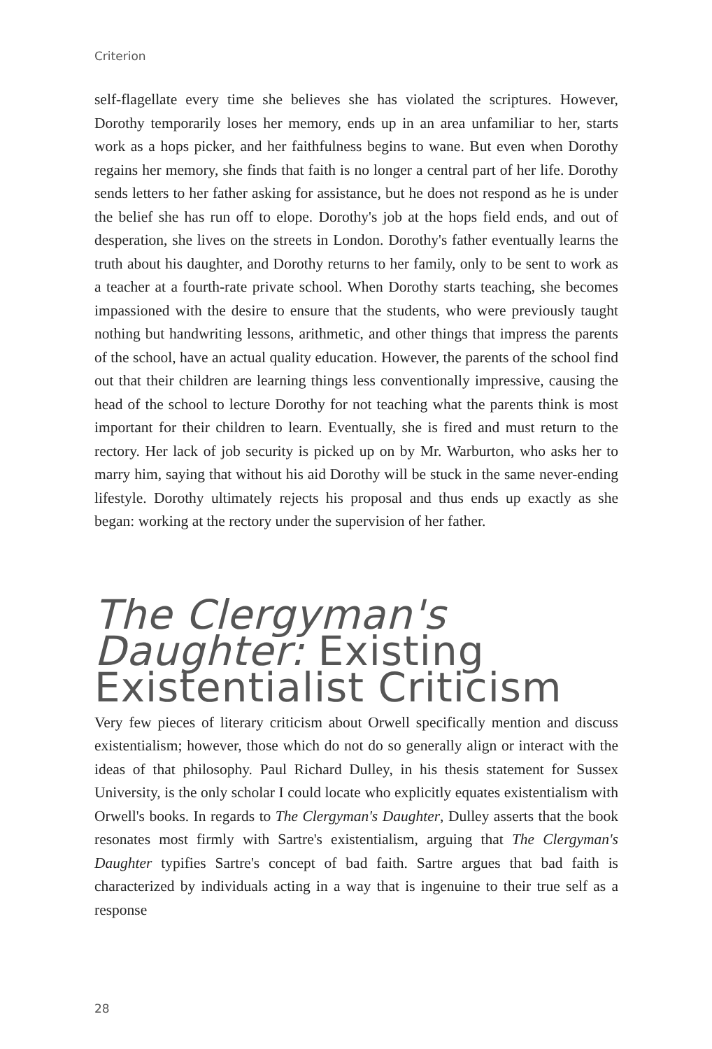Criterion
self-flagellate every time she believes she has violated the scriptures. However, Dorothy temporarily loses her memory, ends up in an area unfamiliar to her, starts work as a hops picker, and her faithfulness begins to wane. But even when Dorothy regains her memory, she finds that faith is no longer a central part of her life. Dorothy sends letters to her father asking for assistance, but he does not respond as he is under the belief she has run off to elope. Dorothy's job at the hops field ends, and out of desperation, she lives on the streets in London. Dorothy's father eventually learns the truth about his daughter, and Dorothy returns to her family, only to be sent to work as a teacher at a fourth-rate private school. When Dorothy starts teaching, she becomes impassioned with the desire to ensure that the students, who were previously taught nothing but handwriting lessons, arithmetic, and other things that impress the parents of the school, have an actual quality education. However, the parents of the school find out that their children are learning things less conventionally impressive, causing the head of the school to lecture Dorothy for not teaching what the parents think is most important for their children to learn. Eventually, she is fired and must return to the rectory. Her lack of job security is picked up on by Mr. Warburton, who asks her to marry him, saying that without his aid Dorothy will be stuck in the same never-ending lifestyle. Dorothy ultimately rejects his proposal and thus ends up exactly as she began: working at the rectory under the supervision of her father.
The Clergyman's Daughter: Existing Existentialist Criticism
Very few pieces of literary criticism about Orwell specifically mention and discuss existentialism; however, those which do not do so generally align or interact with the ideas of that philosophy. Paul Richard Dulley, in his thesis statement for Sussex University, is the only scholar I could locate who explicitly equates existentialism with Orwell's books. In regards to The Clergyman's Daughter, Dulley asserts that the book resonates most firmly with Sartre's existentialism, arguing that The Clergyman's Daughter typifies Sartre's concept of bad faith. Sartre argues that bad faith is characterized by individuals acting in a way that is ingenuine to their true self as a response
28